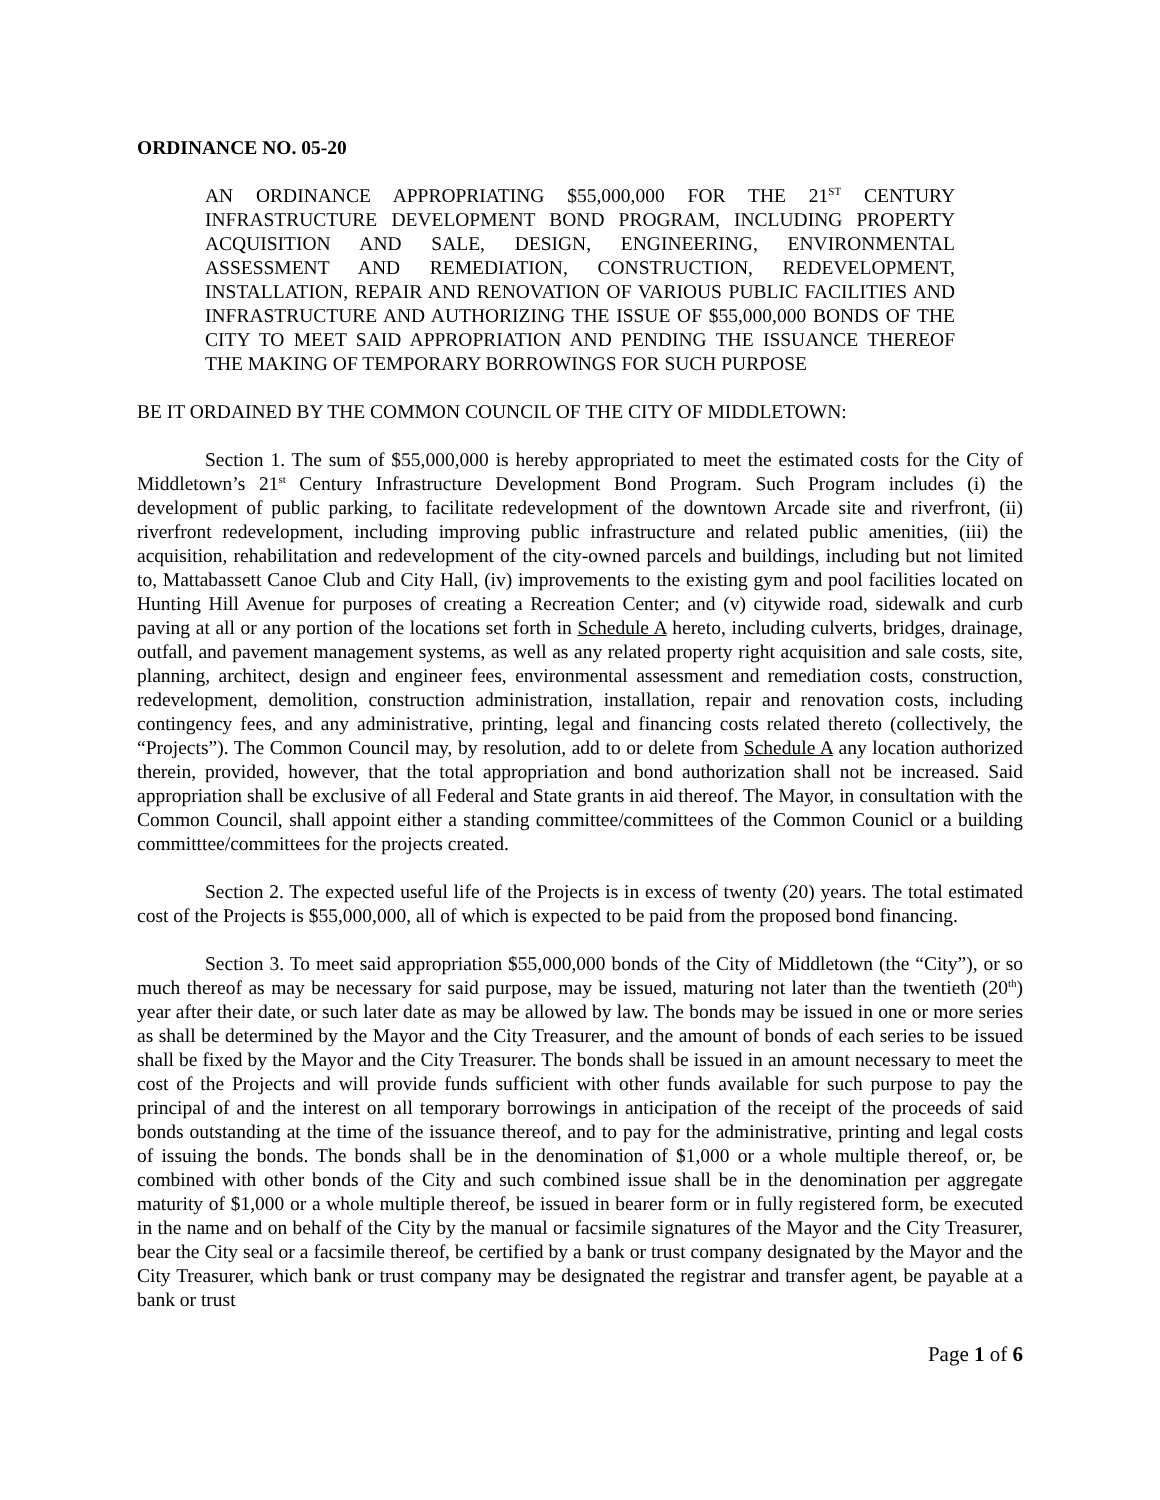ORDINANCE NO. 05-20
AN ORDINANCE APPROPRIATING $55,000,000 FOR THE 21<sup>ST</sup> CENTURY INFRASTRUCTURE DEVELOPMENT BOND PROGRAM, INCLUDING PROPERTY ACQUISITION AND SALE, DESIGN, ENGINEERING, ENVIRONMENTAL ASSESSMENT AND REMEDIATION, CONSTRUCTION, REDEVELOPMENT, INSTALLATION, REPAIR AND RENOVATION OF VARIOUS PUBLIC FACILITIES AND INFRASTRUCTURE AND AUTHORIZING THE ISSUE OF $55,000,000 BONDS OF THE CITY TO MEET SAID APPROPRIATION AND PENDING THE ISSUANCE THEREOF THE MAKING OF TEMPORARY BORROWINGS FOR SUCH PURPOSE
BE IT ORDAINED BY THE COMMON COUNCIL OF THE CITY OF MIDDLETOWN:
Section 1. The sum of $55,000,000 is hereby appropriated to meet the estimated costs for the City of Middletown’s 21<sup>st</sup> Century Infrastructure Development Bond Program. Such Program includes (i) the development of public parking, to facilitate redevelopment of the downtown Arcade site and riverfront, (ii) riverfront redevelopment, including improving public infrastructure and related public amenities, (iii) the acquisition, rehabilitation and redevelopment of the city-owned parcels and buildings, including but not limited to, Mattabassett Canoe Club and City Hall, (iv) improvements to the existing gym and pool facilities located on Hunting Hill Avenue for purposes of creating a Recreation Center; and (v) citywide road, sidewalk and curb paving at all or any portion of the locations set forth in Schedule A hereto, including culverts, bridges, drainage, outfall, and pavement management systems, as well as any related property right acquisition and sale costs, site, planning, architect, design and engineer fees, environmental assessment and remediation costs, construction, redevelopment, demolition, construction administration, installation, repair and renovation costs, including contingency fees, and any administrative, printing, legal and financing costs related thereto (collectively, the “Projects”). The Common Council may, by resolution, add to or delete from Schedule A any location authorized therein, provided, however, that the total appropriation and bond authorization shall not be increased. Said appropriation shall be exclusive of all Federal and State grants in aid thereof. The Mayor, in consultation with the Common Council, shall appoint either a standing committee/committees of the Common Counicl or a building committtee/committees for the projects created.
Section 2. The expected useful life of the Projects is in excess of twenty (20) years. The total estimated cost of the Projects is $55,000,000, all of which is expected to be paid from the proposed bond financing.
Section 3. To meet said appropriation $55,000,000 bonds of the City of Middletown (the “City”), or so much thereof as may be necessary for said purpose, may be issued, maturing not later than the twentieth (20<sup>th</sup>) year after their date, or such later date as may be allowed by law. The bonds may be issued in one or more series as shall be determined by the Mayor and the City Treasurer, and the amount of bonds of each series to be issued shall be fixed by the Mayor and the City Treasurer. The bonds shall be issued in an amount necessary to meet the cost of the Projects and will provide funds sufficient with other funds available for such purpose to pay the principal of and the interest on all temporary borrowings in anticipation of the receipt of the proceeds of said bonds outstanding at the time of the issuance thereof, and to pay for the administrative, printing and legal costs of issuing the bonds. The bonds shall be in the denomination of $1,000 or a whole multiple thereof, or, be combined with other bonds of the City and such combined issue shall be in the denomination per aggregate maturity of $1,000 or a whole multiple thereof, be issued in bearer form or in fully registered form, be executed in the name and on behalf of the City by the manual or facsimile signatures of the Mayor and the City Treasurer, bear the City seal or a facsimile thereof, be certified by a bank or trust company designated by the Mayor and the City Treasurer, which bank or trust company may be designated the registrar and transfer agent, be payable at a bank or trust
Page 1 of 6